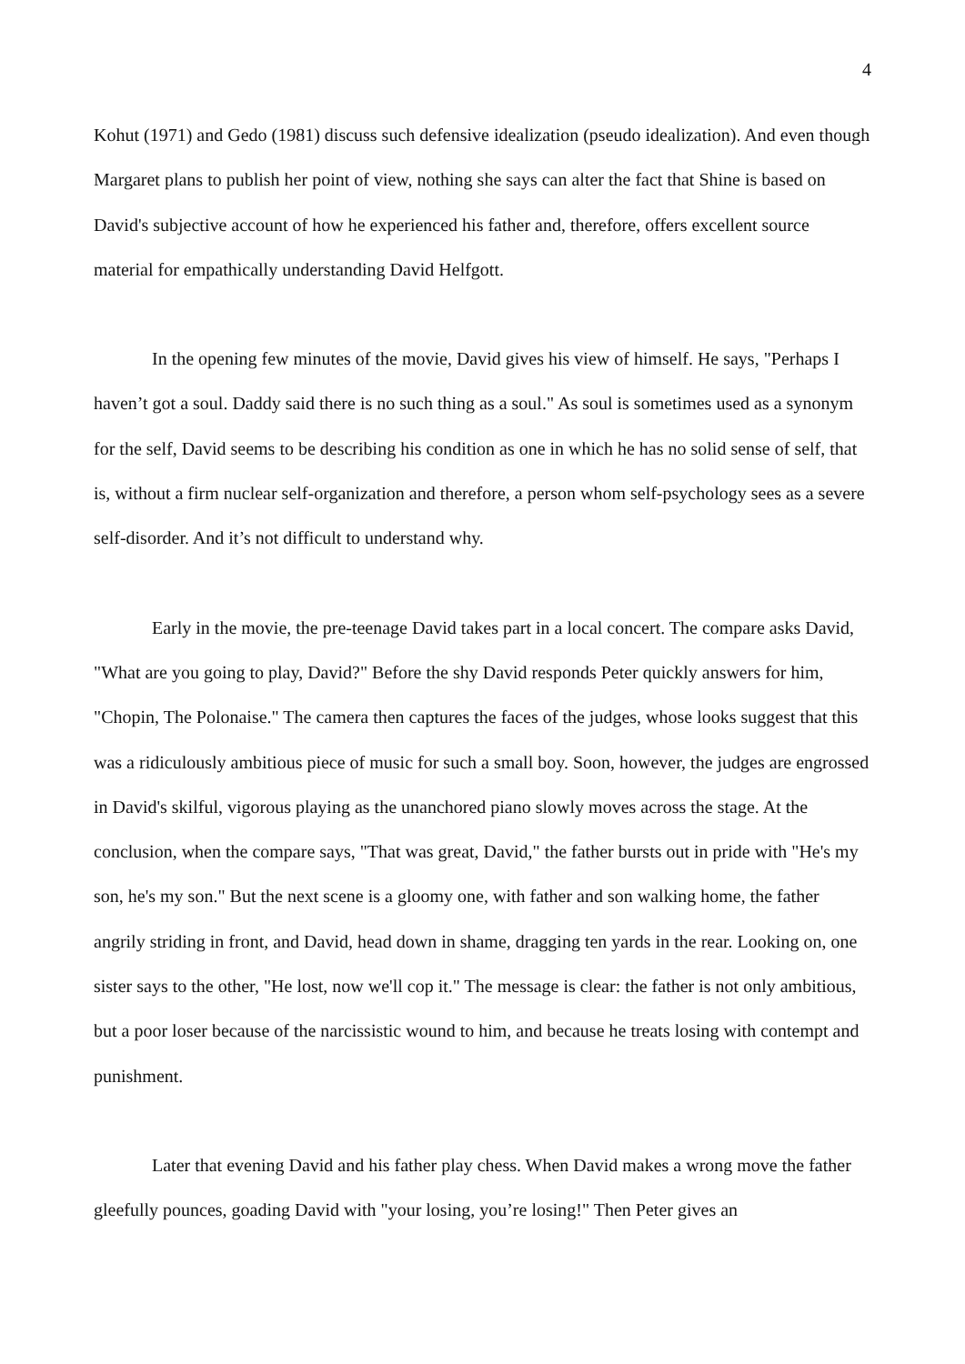4
Kohut (1971) and Gedo (1981) discuss such defensive idealization (pseudo idealization). And even though Margaret plans to publish her point of view, nothing she says can alter the fact that Shine is based on David's subjective account of how he experienced his father and, therefore, offers excellent source material for empathically understanding David Helfgott.
In the opening few minutes of the movie, David gives his view of himself. He says, "Perhaps I haven’t got a soul. Daddy said there is no such thing as a soul." As soul is sometimes used as a synonym for the self, David seems to be describing his condition as one in which he has no solid sense of self, that is, without a firm nuclear self-organization and therefore, a person whom self-psychology sees as a severe self-disorder. And it’s not difficult to understand why.
Early in the movie, the pre-teenage David takes part in a local concert. The compare asks David, "What are you going to play, David?" Before the shy David responds Peter quickly answers for him, "Chopin, The Polonaise." The camera then captures the faces of the judges, whose looks suggest that this was a ridiculously ambitious piece of music for such a small boy. Soon, however, the judges are engrossed in David's skilful, vigorous playing as the unanchored piano slowly moves across the stage. At the conclusion, when the compare says, "That was great, David," the father bursts out in pride with "He's my son, he's my son." But the next scene is a gloomy one, with father and son walking home, the father angrily striding in front, and David, head down in shame, dragging ten yards in the rear. Looking on, one sister says to the other, "He lost, now we'll cop it." The message is clear: the father is not only ambitious, but a poor loser because of the narcissistic wound to him, and because he treats losing with contempt and punishment.
Later that evening David and his father play chess. When David makes a wrong move the father gleefully pounces, goading David with "your losing, you’re losing!" Then Peter gives an